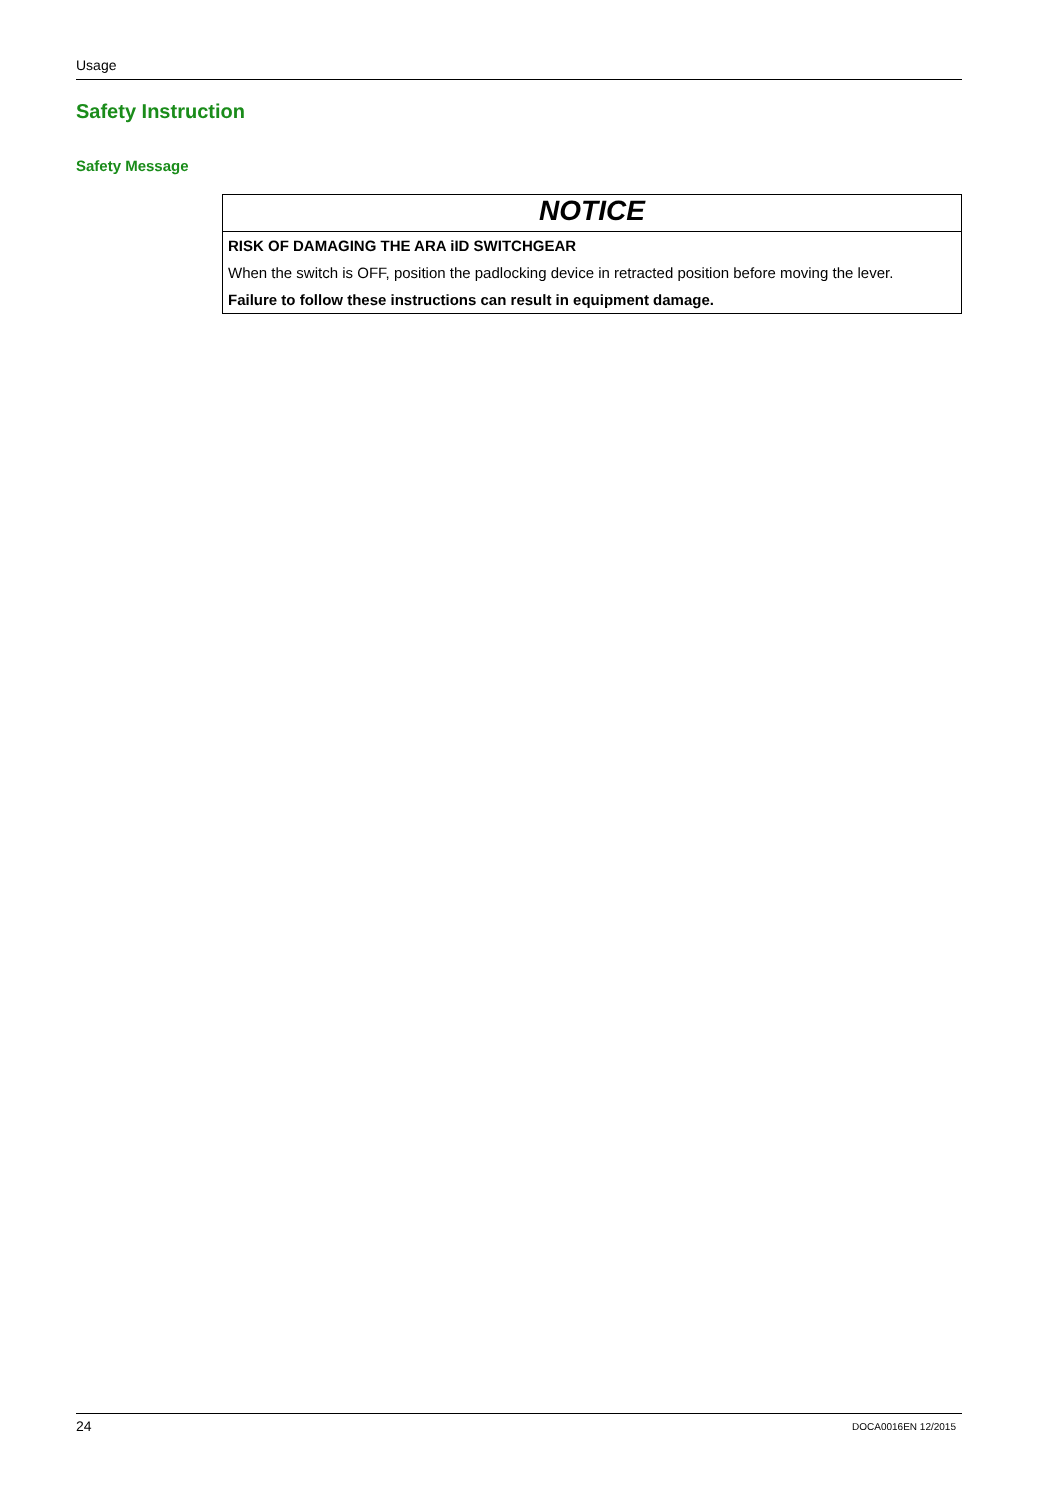Usage
Safety Instruction
Safety Message
NOTICE
RISK OF DAMAGING THE ARA iID SWITCHGEAR
When the switch is OFF, position the padlocking device in retracted position before moving the lever.
Failure to follow these instructions can result in equipment damage.
24 DOCA0016EN 12/2015